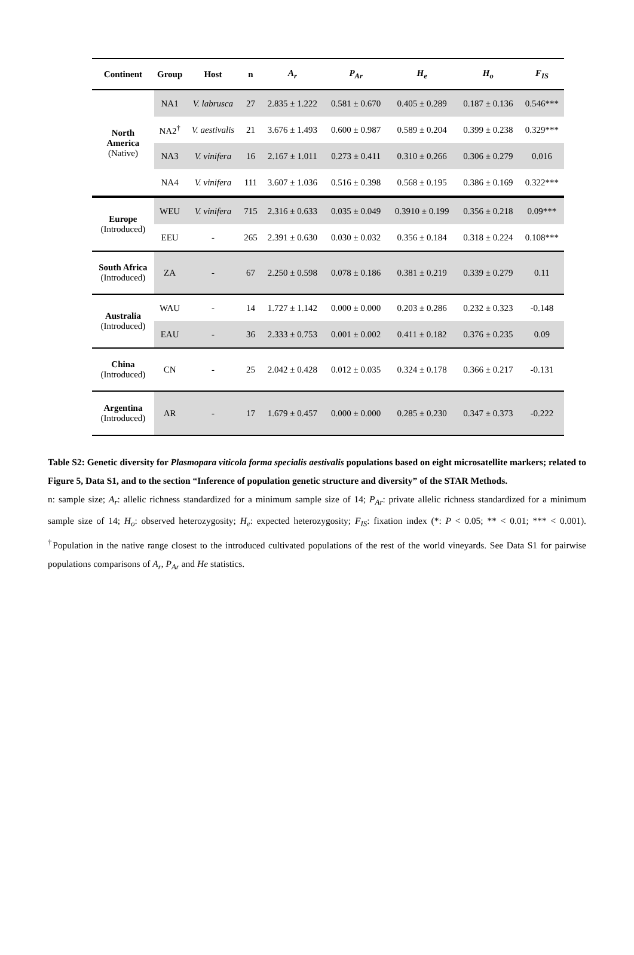| Continent | Group | Host | n | A<sub>r</sub> | P<sub>Ar</sub> | H<sub>e</sub> | H<sub>o</sub> | F<sub>IS</sub> |
| --- | --- | --- | --- | --- | --- | --- | --- | --- |
| North America (Native) | NA1 | V. labrusca | 27 | 2.835 ± 1.222 | 0.581 ± 0.670 | 0.405 ± 0.289 | 0.187 ± 0.136 | 0.546*** |
| | NA2<sup>†</sup> | V. aestivalis | 21 | 3.676 ± 1.493 | 0.600 ± 0.987 | 0.589 ± 0.204 | 0.399 ± 0.238 | 0.329*** |
| | NA3 | V. vinifera | 16 | 2.167 ± 1.011 | 0.273 ± 0.411 | 0.310 ± 0.266 | 0.306 ± 0.279 | 0.016 |
| | NA4 | V. vinifera | 111 | 3.607 ± 1.036 | 0.516 ± 0.398 | 0.568 ± 0.195 | 0.386 ± 0.169 | 0.322*** |
| Europe (Introduced) | WEU | V. vinifera | 715 | 2.316 ± 0.633 | 0.035 ± 0.049 | 0.3910 ± 0.199 | 0.356 ± 0.218 | 0.09*** |
| | EEU | - | 265 | 2.391 ± 0.630 | 0.030 ± 0.032 | 0.356 ± 0.184 | 0.318 ± 0.224 | 0.108*** |
| South Africa (Introduced) | ZA | - | 67 | 2.250 ± 0.598 | 0.078 ± 0.186 | 0.381 ± 0.219 | 0.339 ± 0.279 | 0.11 |
| Australia (Introduced) | WAU | - | 14 | 1.727 ± 1.142 | 0.000 ± 0.000 | 0.203 ± 0.286 | 0.232 ± 0.323 | -0.148 |
| | EAU | - | 36 | 2.333 ± 0.753 | 0.001 ± 0.002 | 0.411 ± 0.182 | 0.376 ± 0.235 | 0.09 |
| China (Introduced) | CN | - | 25 | 2.042 ± 0.428 | 0.012 ± 0.035 | 0.324 ± 0.178 | 0.366 ± 0.217 | -0.131 |
| Argentina (Introduced) | AR | - | 17 | 1.679 ± 0.457 | 0.000 ± 0.000 | 0.285 ± 0.230 | 0.347 ± 0.373 | -0.222 |
Table S2: Genetic diversity for Plasmopara viticola forma specialis aestivalis populations based on eight microsatellite markers; related to Figure 5, Data S1, and to the section “Inference of population genetic structure and diversity” of the STAR Methods.
n: sample size; A<sub>r</sub>: allelic richness standardized for a minimum sample size of 14; P<sub>Ar</sub>: private allelic richness standardized for a minimum sample size of 14; H<sub>o</sub>: observed heterozygosity; H<sub>e</sub>: expected heterozygosity; F<sub>IS</sub>: fixation index (*: P < 0.05; ** < 0.01; *** < 0.001). <sup>†</sup>Population in the native range closest to the introduced cultivated populations of the rest of the world vineyards. See Data S1 for pairwise populations comparisons of A<sub>r</sub>, P<sub>Ar</sub> and He statistics.